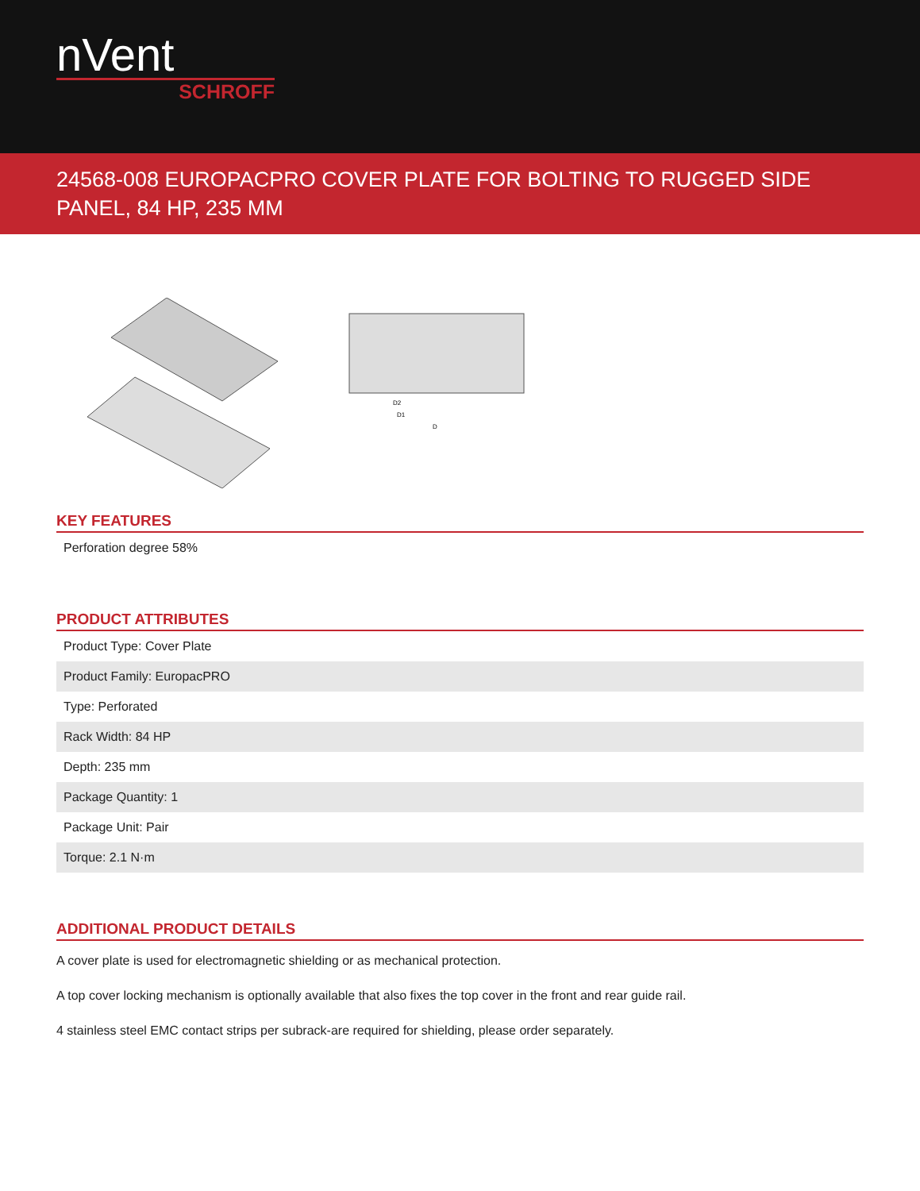nVent
SCHROFF
24568-008 EUROPACPRO COVER PLATE FOR BOLTING TO RUGGED SIDE PANEL, 84 HP, 235 MM
D2
D1
D
KEY FEATURES
Perforation degree 58%
PRODUCT ATTRIBUTES
| Product Type: Cover Plate |
| Product Family: EuropacPRO |
| Type: Perforated |
| Rack Width: 84 HP |
| Depth: 235 mm |
| Package Quantity: 1 |
| Package Unit: Pair |
| Torque: 2.1 N·m |
ADDITIONAL PRODUCT DETAILS
A cover plate is used for electromagnetic shielding or as mechanical protection.
A top cover locking mechanism is optionally available that also fixes the top cover in the front and rear guide rail.
4 stainless steel EMC contact strips per subrack-are required for shielding, please order separately.